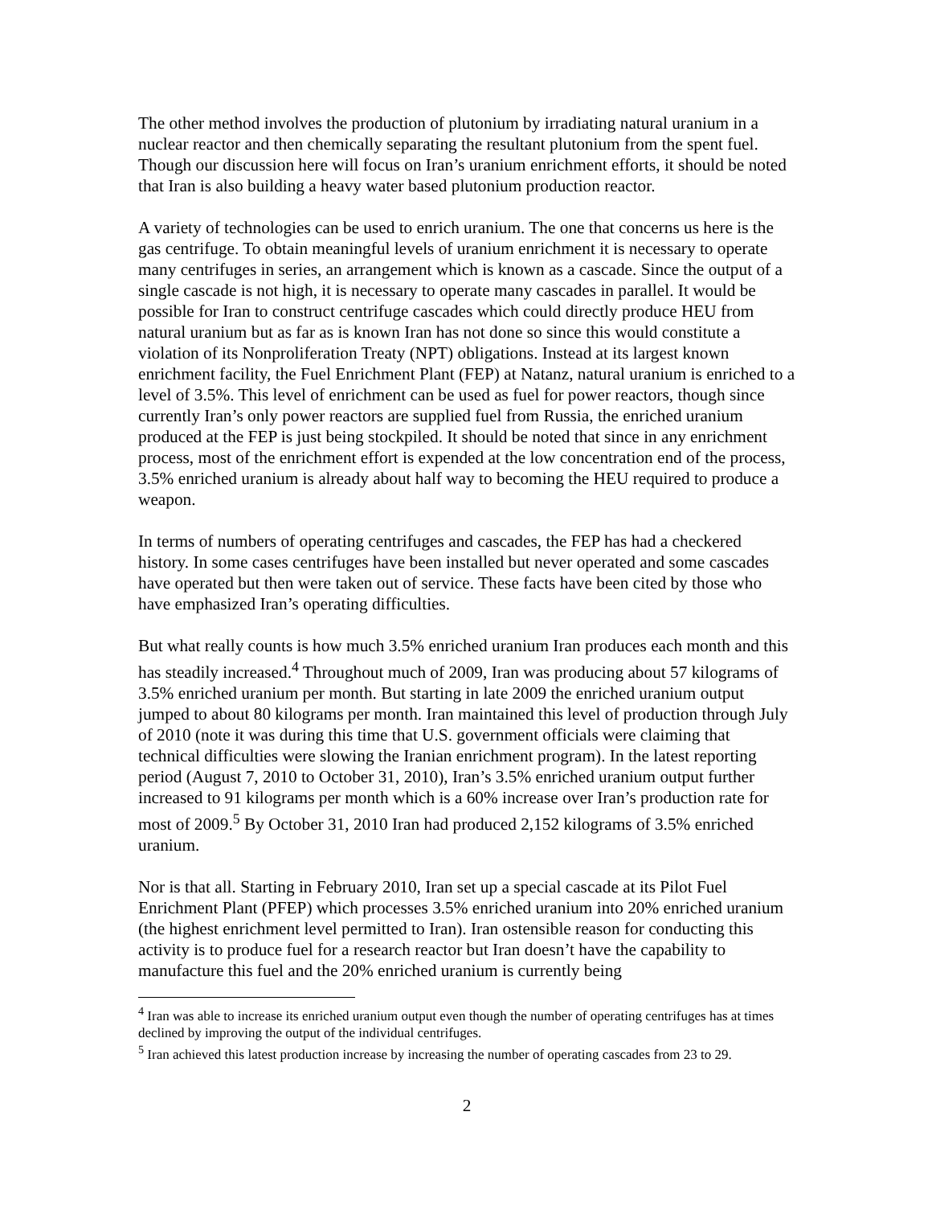The other method involves the production of plutonium by irradiating natural uranium in a nuclear reactor and then chemically separating the resultant plutonium from the spent fuel. Though our discussion here will focus on Iran’s uranium enrichment efforts, it should be noted that Iran is also building a heavy water based plutonium production reactor.
A variety of technologies can be used to enrich uranium. The one that concerns us here is the gas centrifuge. To obtain meaningful levels of uranium enrichment it is necessary to operate many centrifuges in series, an arrangement which is known as a cascade. Since the output of a single cascade is not high, it is necessary to operate many cascades in parallel. It would be possible for Iran to construct centrifuge cascades which could directly produce HEU from natural uranium but as far as is known Iran has not done so since this would constitute a violation of its Nonproliferation Treaty (NPT) obligations. Instead at its largest known enrichment facility, the Fuel Enrichment Plant (FEP) at Natanz, natural uranium is enriched to a level of 3.5%. This level of enrichment can be used as fuel for power reactors, though since currently Iran’s only power reactors are supplied fuel from Russia, the enriched uranium produced at the FEP is just being stockpiled. It should be noted that since in any enrichment process, most of the enrichment effort is expended at the low concentration end of the process, 3.5% enriched uranium is already about half way to becoming the HEU required to produce a weapon.
In terms of numbers of operating centrifuges and cascades, the FEP has had a checkered history. In some cases centrifuges have been installed but never operated and some cascades have operated but then were taken out of service. These facts have been cited by those who have emphasized Iran’s operating difficulties.
But what really counts is how much 3.5% enriched uranium Iran produces each month and this has steadily increased.<sup>4</sup> Throughout much of 2009, Iran was producing about 57 kilograms of 3.5% enriched uranium per month. But starting in late 2009 the enriched uranium output jumped to about 80 kilograms per month. Iran maintained this level of production through July of 2010 (note it was during this time that U.S. government officials were claiming that technical difficulties were slowing the Iranian enrichment program). In the latest reporting period (August 7, 2010 to October 31, 2010), Iran’s 3.5% enriched uranium output further increased to 91 kilograms per month which is a 60% increase over Iran’s production rate for most of 2009.<sup>5</sup> By October 31, 2010 Iran had produced 2,152 kilograms of 3.5% enriched uranium.
Nor is that all. Starting in February 2010, Iran set up a special cascade at its Pilot Fuel Enrichment Plant (PFEP) which processes 3.5% enriched uranium into 20% enriched uranium (the highest enrichment level permitted to Iran). Iran ostensible reason for conducting this activity is to produce fuel for a research reactor but Iran doesn’t have the capability to manufacture this fuel and the 20% enriched uranium is currently being
<sup>4</sup> Iran was able to increase its enriched uranium output even though the number of operating centrifuges has at times declined by improving the output of the individual centrifuges.
<sup>5</sup> Iran achieved this latest production increase by increasing the number of operating cascades from 23 to 29.
2